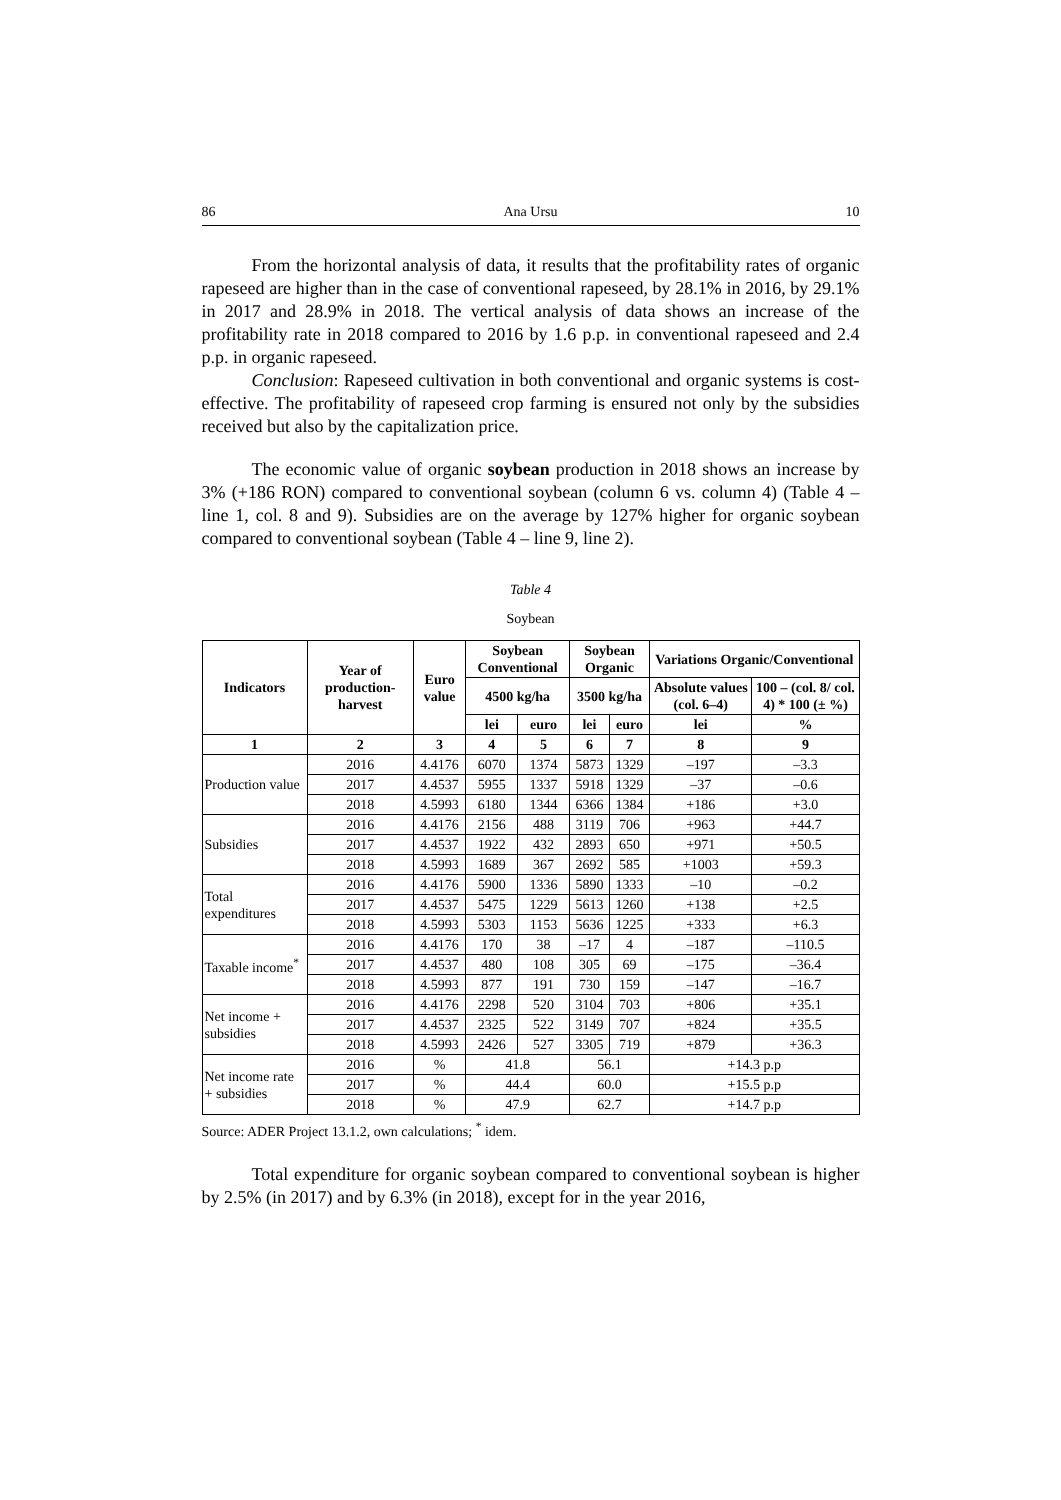86 Ana Ursu 10
From the horizontal analysis of data, it results that the profitability rates of organic rapeseed are higher than in the case of conventional rapeseed, by 28.1% in 2016, by 29.1% in 2017 and 28.9% in 2018. The vertical analysis of data shows an increase of the profitability rate in 2018 compared to 2016 by 1.6 p.p. in conventional rapeseed and 2.4 p.p. in organic rapeseed.
Conclusion: Rapeseed cultivation in both conventional and organic systems is cost-effective. The profitability of rapeseed crop farming is ensured not only by the subsidies received but also by the capitalization price.
The economic value of organic soybean production in 2018 shows an increase by 3% (+186 RON) compared to conventional soybean (column 6 vs. column 4) (Table 4 – line 1, col. 8 and 9). Subsidies are on the average by 127% higher for organic soybean compared to conventional soybean (Table 4 – line 9, line 2).
Table 4
Soybean
| Indicators | Year of production-harvest | Euro value | Soybean Conventional | | Soybean Organic | | Variations Organic/Conventional | |
| --- | --- | --- | --- | --- | --- | --- | --- | --- |
| | | | 4500 kg/ha | | 3500 kg/ha | | Absolute values (col. 6–4) | 100 – (col. 8/ col. 4) * 100 (± %) |
| | | | lei | euro | lei | euro | lei | % |
| 1 | 2 | 3 | 4 | 5 | 6 | 7 | 8 | 9 |
| Production value | 2016 | 4.4176 | 6070 | 1374 | 5873 | 1329 | –197 | –3.3 |
| | 2017 | 4.4537 | 5955 | 1337 | 5918 | 1329 | –37 | –0.6 |
| | 2018 | 4.5993 | 6180 | 1344 | 6366 | 1384 | +186 | +3.0 |
| Subsidies | 2016 | 4.4176 | 2156 | 488 | 3119 | 706 | +963 | +44.7 |
| | 2017 | 4.4537 | 1922 | 432 | 2893 | 650 | +971 | +50.5 |
| | 2018 | 4.5993 | 1689 | 367 | 2692 | 585 | +1003 | +59.3 |
| Total expenditures | 2016 | 4.4176 | 5900 | 1336 | 5890 | 1333 | –10 | –0.2 |
| | 2017 | 4.4537 | 5475 | 1229 | 5613 | 1260 | +138 | +2.5 |
| | 2018 | 4.5993 | 5303 | 1153 | 5636 | 1225 | +333 | +6.3 |
| Taxable income<sup>*</sup> | 2016 | 4.4176 | 170 | 38 | –17 | 4 | –187 | –110.5 |
| | 2017 | 4.4537 | 480 | 108 | 305 | 69 | –175 | –36.4 |
| | 2018 | 4.5993 | 877 | 191 | 730 | 159 | –147 | –16.7 |
| Net income + subsidies | 2016 | 4.4176 | 2298 | 520 | 3104 | 703 | +806 | +35.1 |
| | 2017 | 4.4537 | 2325 | 522 | 3149 | 707 | +824 | +35.5 |
| | 2018 | 4.5993 | 2426 | 527 | 3305 | 719 | +879 | +36.3 |
| Net income rate + subsidies | 2016 | % | 41.8 | | 56.1 | | +14.3 p.p | |
| | 2017 | % | 44.4 | | 60.0 | | +15.5 p.p | |
| | 2018 | % | 47.9 | | 62.7 | | +14.7 p.p | |
Source: ADER Project 13.1.2, own calculations; <sup>*</sup> idem.
Total expenditure for organic soybean compared to conventional soybean is higher by 2.5% (in 2017) and by 6.3% (in 2018), except for in the year 2016,